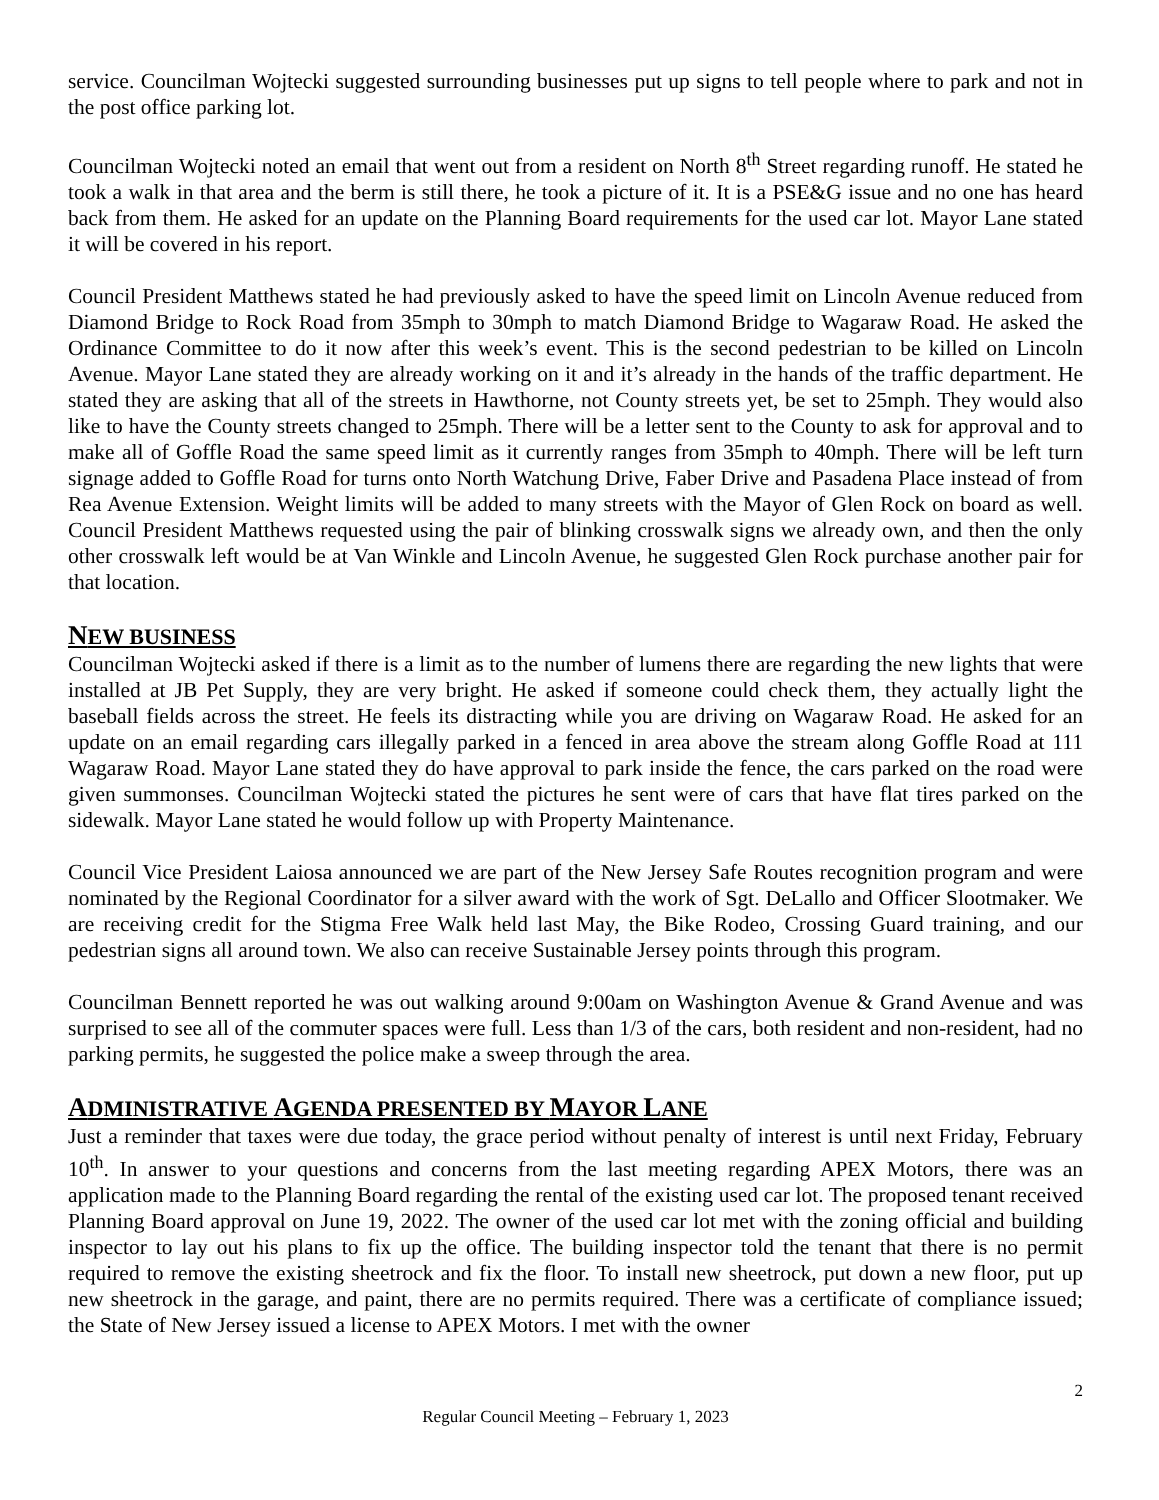service. Councilman Wojtecki suggested surrounding businesses put up signs to tell people where to park and not in the post office parking lot.
Councilman Wojtecki noted an email that went out from a resident on North 8<sup>th</sup> Street regarding runoff. He stated he took a walk in that area and the berm is still there, he took a picture of it. It is a PSE&G issue and no one has heard back from them. He asked for an update on the Planning Board requirements for the used car lot. Mayor Lane stated it will be covered in his report.
Council President Matthews stated he had previously asked to have the speed limit on Lincoln Avenue reduced from Diamond Bridge to Rock Road from 35mph to 30mph to match Diamond Bridge to Wagaraw Road. He asked the Ordinance Committee to do it now after this week’s event. This is the second pedestrian to be killed on Lincoln Avenue. Mayor Lane stated they are already working on it and it’s already in the hands of the traffic department. He stated they are asking that all of the streets in Hawthorne, not County streets yet, be set to 25mph. They would also like to have the County streets changed to 25mph. There will be a letter sent to the County to ask for approval and to make all of Goffle Road the same speed limit as it currently ranges from 35mph to 40mph. There will be left turn signage added to Goffle Road for turns onto North Watchung Drive, Faber Drive and Pasadena Place instead of from Rea Avenue Extension. Weight limits will be added to many streets with the Mayor of Glen Rock on board as well. Council President Matthews requested using the pair of blinking crosswalk signs we already own, and then the only other crosswalk left would be at Van Winkle and Lincoln Avenue, he suggested Glen Rock purchase another pair for that location.
NEW BUSINESS
Councilman Wojtecki asked if there is a limit as to the number of lumens there are regarding the new lights that were installed at JB Pet Supply, they are very bright. He asked if someone could check them, they actually light the baseball fields across the street. He feels its distracting while you are driving on Wagaraw Road. He asked for an update on an email regarding cars illegally parked in a fenced in area above the stream along Goffle Road at 111 Wagaraw Road. Mayor Lane stated they do have approval to park inside the fence, the cars parked on the road were given summonses. Councilman Wojtecki stated the pictures he sent were of cars that have flat tires parked on the sidewalk. Mayor Lane stated he would follow up with Property Maintenance.
Council Vice President Laiosa announced we are part of the New Jersey Safe Routes recognition program and were nominated by the Regional Coordinator for a silver award with the work of Sgt. DeLallo and Officer Slootmaker. We are receiving credit for the Stigma Free Walk held last May, the Bike Rodeo, Crossing Guard training, and our pedestrian signs all around town. We also can receive Sustainable Jersey points through this program.
Councilman Bennett reported he was out walking around 9:00am on Washington Avenue & Grand Avenue and was surprised to see all of the commuter spaces were full. Less than 1/3 of the cars, both resident and non-resident, had no parking permits, he suggested the police make a sweep through the area.
ADMINISTRATIVE AGENDA PRESENTED BY MAYOR LANE
Just a reminder that taxes were due today, the grace period without penalty of interest is until next Friday, February 10<sup>th</sup>. In answer to your questions and concerns from the last meeting regarding APEX Motors, there was an application made to the Planning Board regarding the rental of the existing used car lot. The proposed tenant received Planning Board approval on June 19, 2022. The owner of the used car lot met with the zoning official and building inspector to lay out his plans to fix up the office. The building inspector told the tenant that there is no permit required to remove the existing sheetrock and fix the floor. To install new sheetrock, put down a new floor, put up new sheetrock in the garage, and paint, there are no permits required. There was a certificate of compliance issued; the State of New Jersey issued a license to APEX Motors. I met with the owner
2
Regular Council Meeting – February 1, 2023